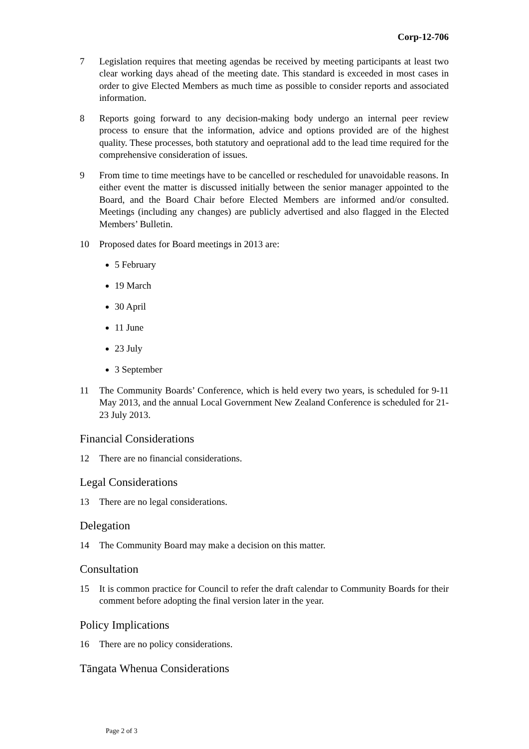Corp-12-706
7 Legislation requires that meeting agendas be received by meeting participants at least two clear working days ahead of the meeting date. This standard is exceeded in most cases in order to give Elected Members as much time as possible to consider reports and associated information.
8 Reports going forward to any decision-making body undergo an internal peer review process to ensure that the information, advice and options provided are of the highest quality. These processes, both statutory and oeprational add to the lead time required for the comprehensive consideration of issues.
9 From time to time meetings have to be cancelled or rescheduled for unavoidable reasons. In either event the matter is discussed initially between the senior manager appointed to the Board, and the Board Chair before Elected Members are informed and/or consulted. Meetings (including any changes) are publicly advertised and also flagged in the Elected Members’ Bulletin.
10 Proposed dates for Board meetings in 2013 are:
5 February
19 March
30 April
11 June
23 July
3 September
11 The Community Boards’ Conference, which is held every two years, is scheduled for 9-11 May 2013, and the annual Local Government New Zealand Conference is scheduled for 21-23 July 2013.
Financial Considerations
12 There are no financial considerations.
Legal Considerations
13 There are no legal considerations.
Delegation
14 The Community Board may make a decision on this matter.
Consultation
15 It is common practice for Council to refer the draft calendar to Community Boards for their comment before adopting the final version later in the year.
Policy Implications
16 There are no policy considerations.
Tāngata Whenua Considerations
Page 2 of 3